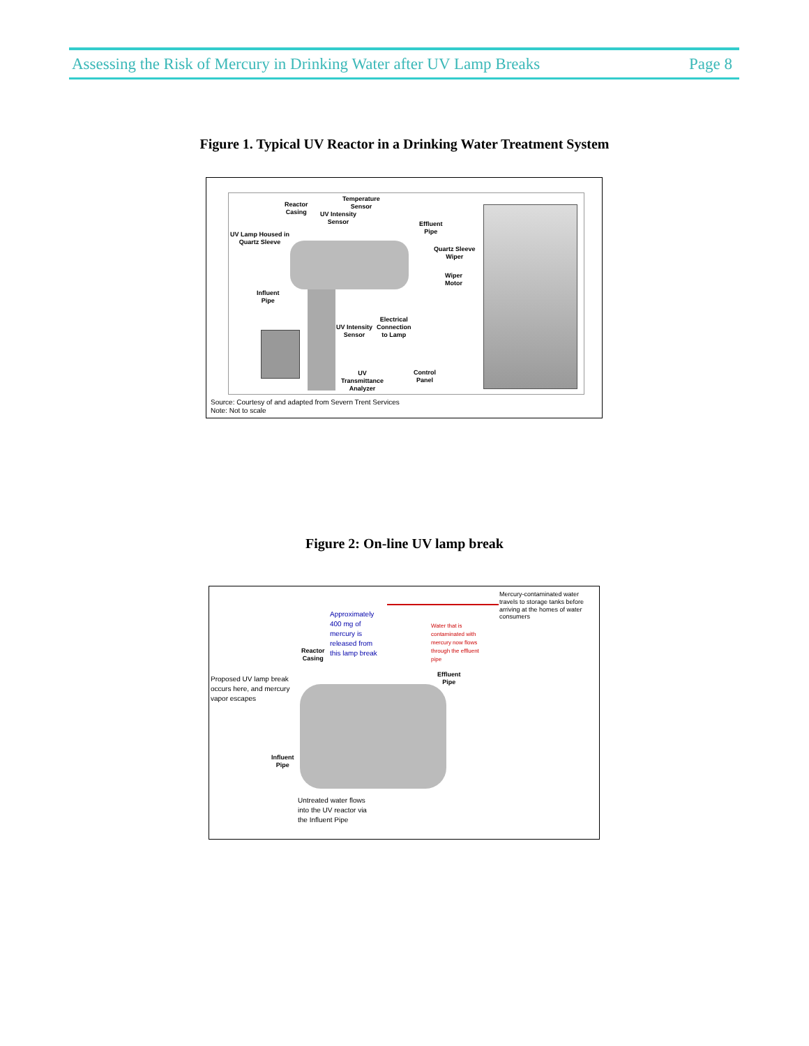Assessing the Risk of Mercury in Drinking Water after UV Lamp Breaks Page 8
Figure 1. Typical UV Reactor in a Drinking Water Treatment System
Temperature
Sensor Reactor
Casing UV Intensity
Sensor Effluent
Pipe UV Lamp Housed in
Quartz Sleeve
Quartz Sleeve
Wiper
Wiper
Motor
Influent
Pipe
Electrical
Connection
to Lamp
UV Intensity
Sensor
UV
Transmittance
Analyzer
Control
Panel
Source: Courtesy of and adapted from Severn Trent Services
Note: Not to scale
Figure 2: On-line UV lamp break
Mercury-contaminated water
travels to storage tanks before
arriving at the homes of water
consumers
Approximately
400 mg of
mercury is
released from
this lamp break
Water that is
contaminated with
mercury now flows
through the effluent
pipe
Reactor
Casing
Effluent
Pipe
Proposed UV lamp break
occurs here, and mercury
vapor escapes
Influent
Pipe
Untreated water flows
into the UV reactor via
the Influent Pipe